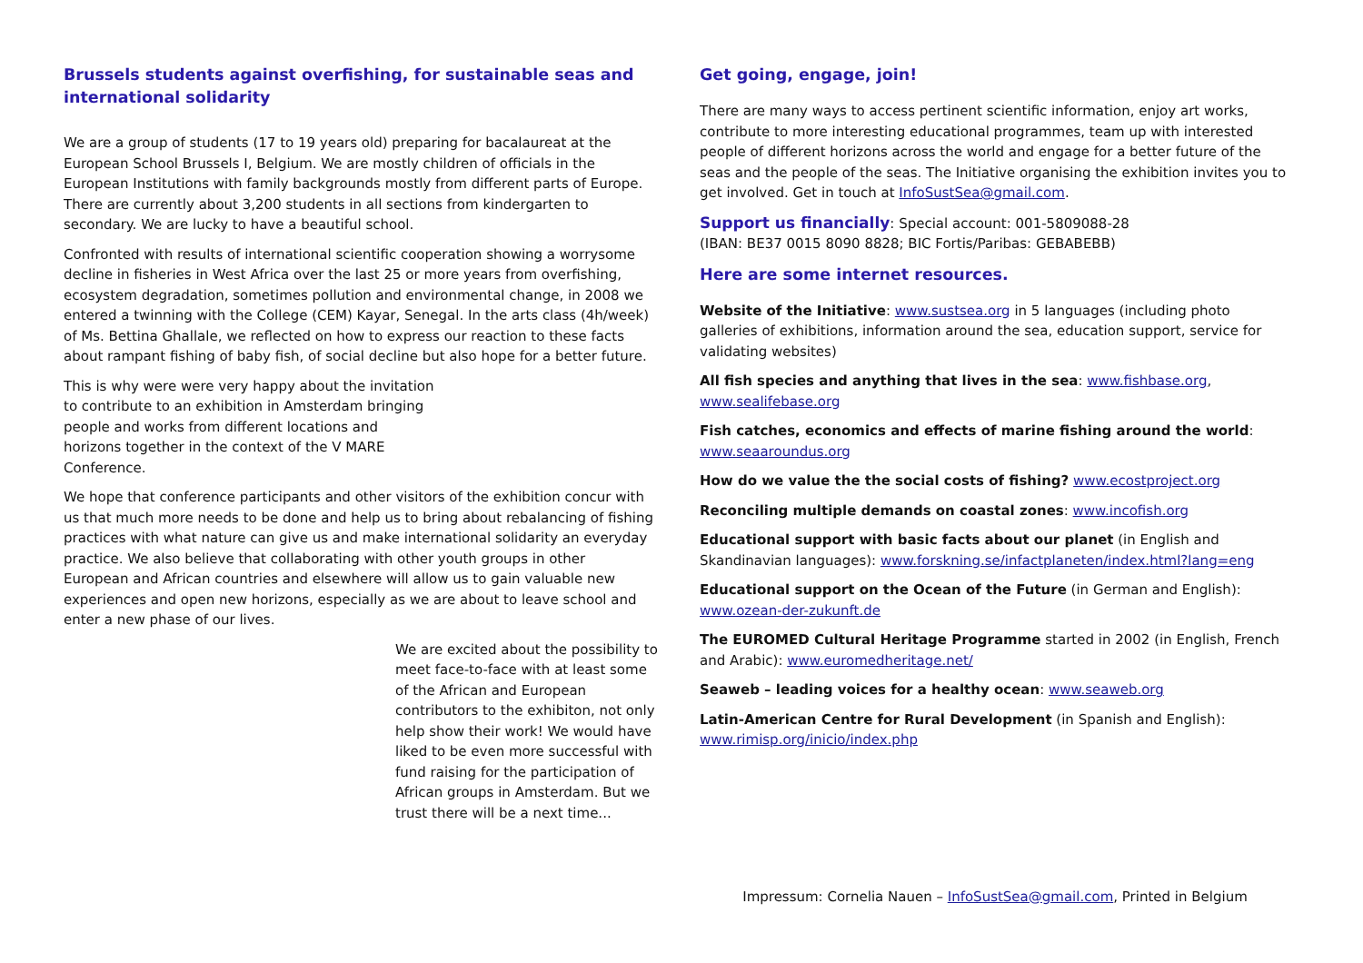Brussels students against overfishing, for sustainable seas and international solidarity
We are a group of students (17 to 19 years old) preparing for bacalaureat at the European School Brussels I, Belgium. We are mostly children of officials in the European Institutions with family backgrounds mostly from different parts of Europe. There are currently about 3,200 students in all sections from kindergarten to secondary. We are lucky to have a beautiful school.
Confronted with results of international scientific cooperation showing a worrysome decline in fisheries in West Africa over the last 25 or more years from overfishing, ecosystem degradation, sometimes pollution and environmental change, in 2008 we entered a twinning with the College (CEM) Kayar, Senegal. In the arts class (4h/week) of Ms. Bettina Ghallale, we reflected on how to express our reaction to these facts about rampant fishing of baby fish, of social decline but also hope for a better future.
This is why were were very happy about the invitation to contribute to an exhibition in Amsterdam bringing people and works from different locations and horizons together in the context of the V MARE Conference.
We hope that conference participants and other visitors of the exhibition concur with us that much more needs to be done and help us to bring about rebalancing of fishing practices with what nature can give us and make international solidarity an everyday practice. We also believe that collaborating with other youth groups in other European and African countries and elsewhere will allow us to gain valuable new experiences and open new horizons, especially as we are about to leave school and enter a new phase of our lives.
We are excited about the possibility to meet face-to-face with at least some of the African and European contributors to the exhibiton, not only help show their work! We would have liked to be even more successful with fund raising for the participation of African groups in Amsterdam. But we trust there will be a next time...
Get going, engage, join!
There are many ways to access pertinent scientific information, enjoy art works, contribute to more interesting educational programmes, team up with interested people of different horizons across the world and engage for a better future of the seas and the people of the seas. The Initiative organising the exhibition invites you to get involved. Get in touch at InfoSustSea@gmail.com.
Support us financially: Special account: 001-5809088-28
(IBAN: BE37 0015 8090 8828; BIC Fortis/Paribas: GEBABEBB)
Here are some internet resources.
Website of the Initiative: www.sustsea.org in 5 languages (including photo galleries of exhibitions, information around the sea, education support, service for validating websites)
All fish species and anything that lives in the sea: www.fishbase.org, www.sealifebase.org
Fish catches, economics and effects of marine fishing around the world: www.seaaroundus.org
How do we value the the social costs of fishing? www.ecostproject.org
Reconciling multiple demands on coastal zones: www.incofish.org
Educational support with basic facts about our planet (in English and Skandinavian languages): www.forskning.se/infactplaneten/index.html?lang=eng
Educational support on the Ocean of the Future (in German and English): www.ozean-der-zukunft.de
The EUROMED Cultural Heritage Programme started in 2002 (in English, French and Arabic): www.euromedheritage.net/
Seaweb – leading voices for a healthy ocean: www.seaweb.org
Latin-American Centre for Rural Development (in Spanish and English): www.rimisp.org/inicio/index.php
Impressum: Cornelia Nauen – InfoSustSea@gmail.com, Printed in Belgium